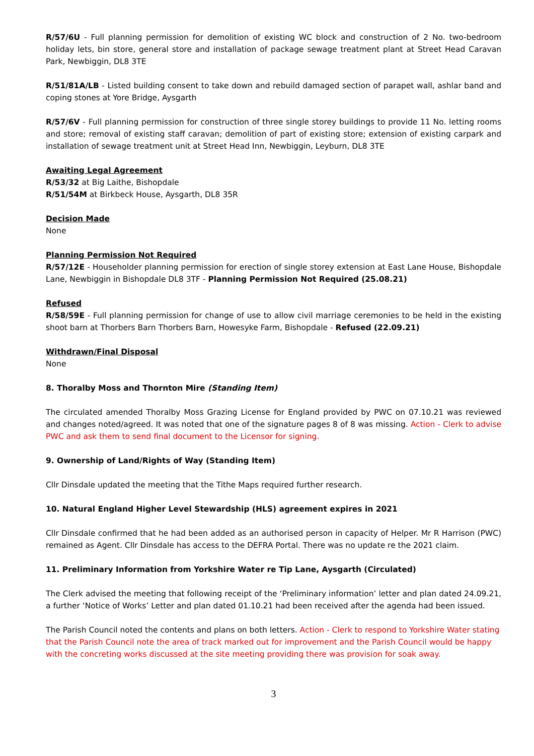R/57/6U - Full planning permission for demolition of existing WC block and construction of 2 No. two-bedroom holiday lets, bin store, general store and installation of package sewage treatment plant at Street Head Caravan Park, Newbiggin, DL8 3TE
R/51/81A/LB - Listed building consent to take down and rebuild damaged section of parapet wall, ashlar band and coping stones at Yore Bridge, Aysgarth
R/57/6V - Full planning permission for construction of three single storey buildings to provide 11 No. letting rooms and store; removal of existing staff caravan; demolition of part of existing store; extension of existing carpark and installation of sewage treatment unit at Street Head Inn, Newbiggin, Leyburn, DL8 3TE
Awaiting Legal Agreement
R/53/32 at Big Laithe, Bishopdale
R/51/54M at Birkbeck House, Aysgarth, DL8 35R
Decision Made
None
Planning Permission Not Required
R/57/12E - Householder planning permission for erection of single storey extension at East Lane House, Bishopdale Lane, Newbiggin in Bishopdale DL8 3TF - Planning Permission Not Required (25.08.21)
Refused
R/58/59E - Full planning permission for change of use to allow civil marriage ceremonies to be held in the existing shoot barn at Thorbers Barn Thorbers Barn, Howesyke Farm, Bishopdale - Refused (22.09.21)
Withdrawn/Final Disposal
None
8. Thoralby Moss and Thornton Mire (Standing Item)
The circulated amended Thoralby Moss Grazing License for England provided by PWC on 07.10.21 was reviewed and changes noted/agreed. It was noted that one of the signature pages 8 of 8 was missing. Action - Clerk to advise PWC and ask them to send final document to the Licensor for signing.
9. Ownership of Land/Rights of Way (Standing Item)
Cllr Dinsdale updated the meeting that the Tithe Maps required further research.
10. Natural England Higher Level Stewardship (HLS) agreement expires in 2021
Cllr Dinsdale confirmed that he had been added as an authorised person in capacity of Helper. Mr R Harrison (PWC) remained as Agent. Cllr Dinsdale has access to the DEFRA Portal. There was no update re the 2021 claim.
11. Preliminary Information from Yorkshire Water re Tip Lane, Aysgarth (Circulated)
The Clerk advised the meeting that following receipt of the ‘Preliminary information’ letter and plan dated 24.09.21, a further ‘Notice of Works’ Letter and plan dated 01.10.21 had been received after the agenda had been issued.
The Parish Council noted the contents and plans on both letters. Action - Clerk to respond to Yorkshire Water stating that the Parish Council note the area of track marked out for improvement and the Parish Council would be happy with the concreting works discussed at the site meeting providing there was provision for soak away.
3